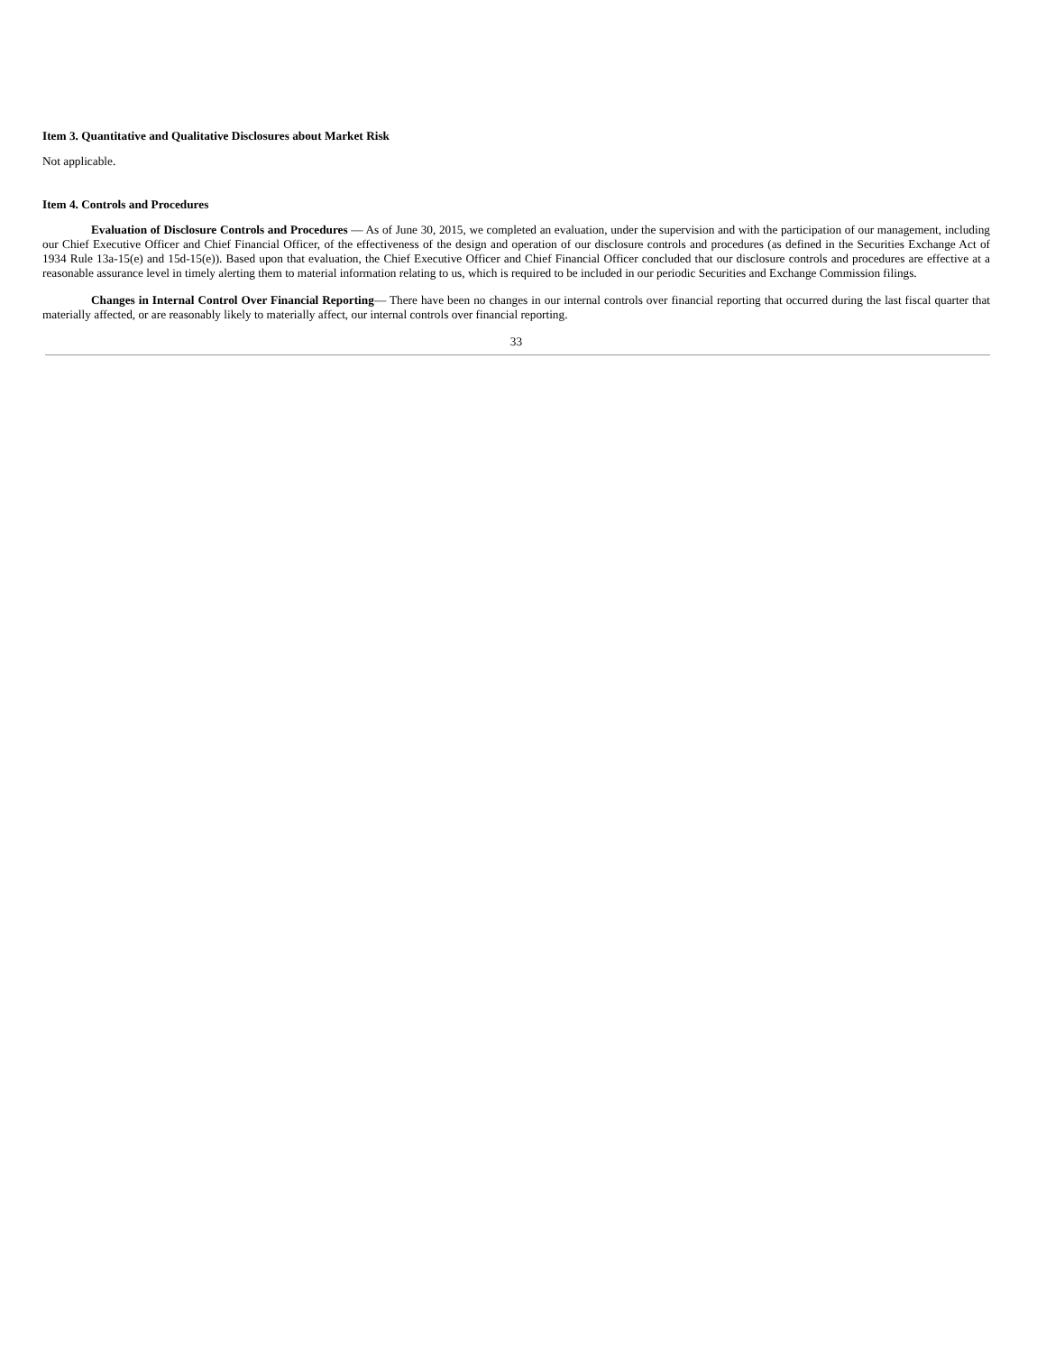Item 3. Quantitative and Qualitative Disclosures about Market Risk
Not applicable.
Item 4. Controls and Procedures
Evaluation of Disclosure Controls and Procedures — As of June 30, 2015, we completed an evaluation, under the supervision and with the participation of our management, including our Chief Executive Officer and Chief Financial Officer, of the effectiveness of the design and operation of our disclosure controls and procedures (as defined in the Securities Exchange Act of 1934 Rule 13a-15(e) and 15d-15(e)). Based upon that evaluation, the Chief Executive Officer and Chief Financial Officer concluded that our disclosure controls and procedures are effective at a reasonable assurance level in timely alerting them to material information relating to us, which is required to be included in our periodic Securities and Exchange Commission filings.
Changes in Internal Control Over Financial Reporting— There have been no changes in our internal controls over financial reporting that occurred during the last fiscal quarter that materially affected, or are reasonably likely to materially affect, our internal controls over financial reporting.
33